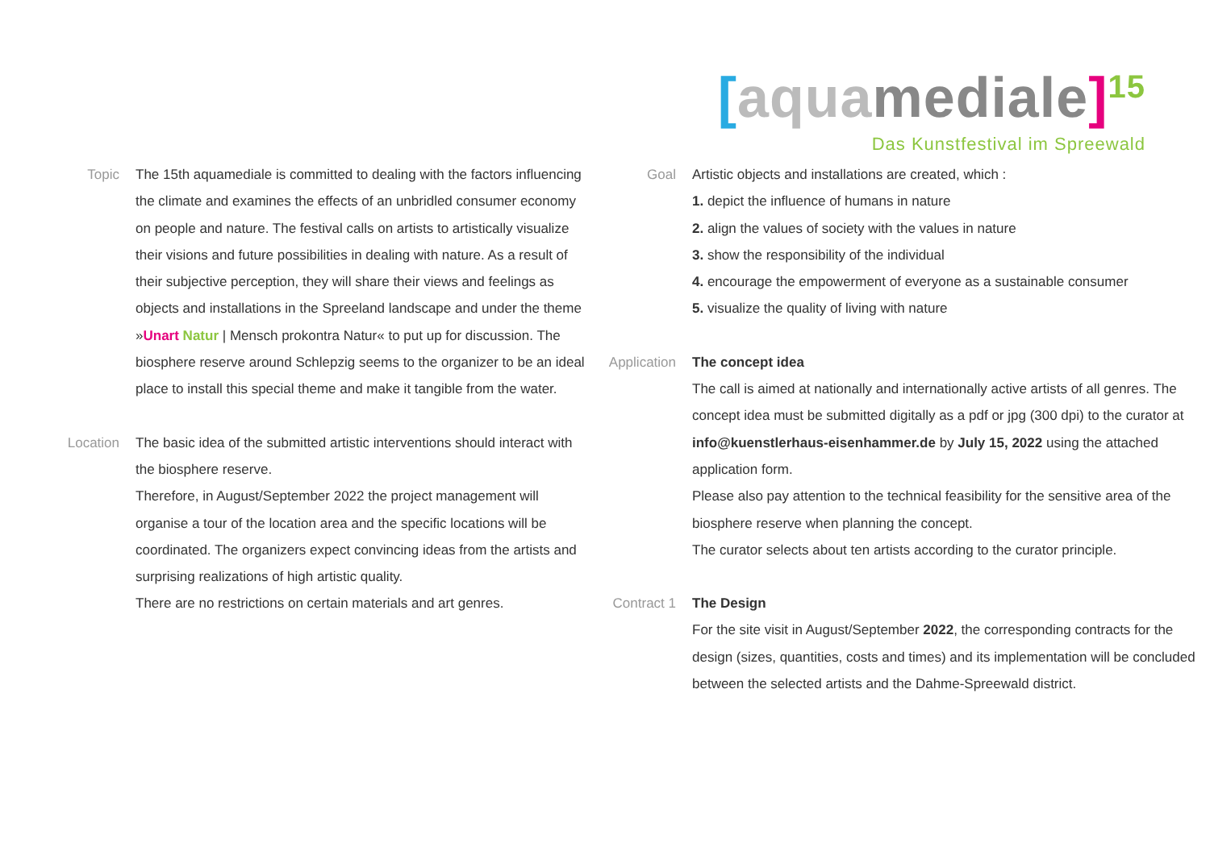[aqua mediale]<sup>15</sup>
Das Kunstfestival im Spreewald
Topic The 15th aquamediale is committed to dealing with the factors influencing the climate and examines the effects of an unbridled consumer economy on people and nature. The festival calls on artists to artistically visualize their visions and future possibilities in dealing with nature. As a result of their subjective perception, they will share their views and feelings as objects and installations in the Spreeland landscape and under the theme »Unart Natur | Mensch prokontra Natur« to put up for discussion. The biosphere reserve around Schlepzig seems to the organizer to be an ideal place to install this special theme and make it tangible from the water.
Location The basic idea of the submitted artistic interventions should interact with the biosphere reserve.
Therefore, in August/September 2022 the project management will organise a tour of the location area and the specific locations will be coordinated. The organizers expect convincing ideas from the artists and surprising realizations of high artistic quality.
There are no restrictions on certain materials and art genres.
Goal Artistic objects and installations are created, which :
1. depict the influence of humans in nature
2. align the values of society with the values in nature
3. show the responsibility of the individual
4. encourage the empowerment of everyone as a sustainable consumer
5. visualize the quality of living with nature
Application
The concept idea
The call is aimed at nationally and internationally active artists of all genres. The concept idea must be submitted digitally as a pdf or jpg (300 dpi) to the curator at info@kuenstlerhaus-eisenhammer.de by July 15, 2022 using the attached application form.
Please also pay attention to the technical feasibility for the sensitive area of the biosphere reserve when planning the concept.
The curator selects about ten artists according to the curator principle.
Contract 1
The Design
For the site visit in August/September 2022, the corresponding contracts for the design (sizes, quantities, costs and times) and its implementation will be concluded between the selected artists and the Dahme-Spreewald district.